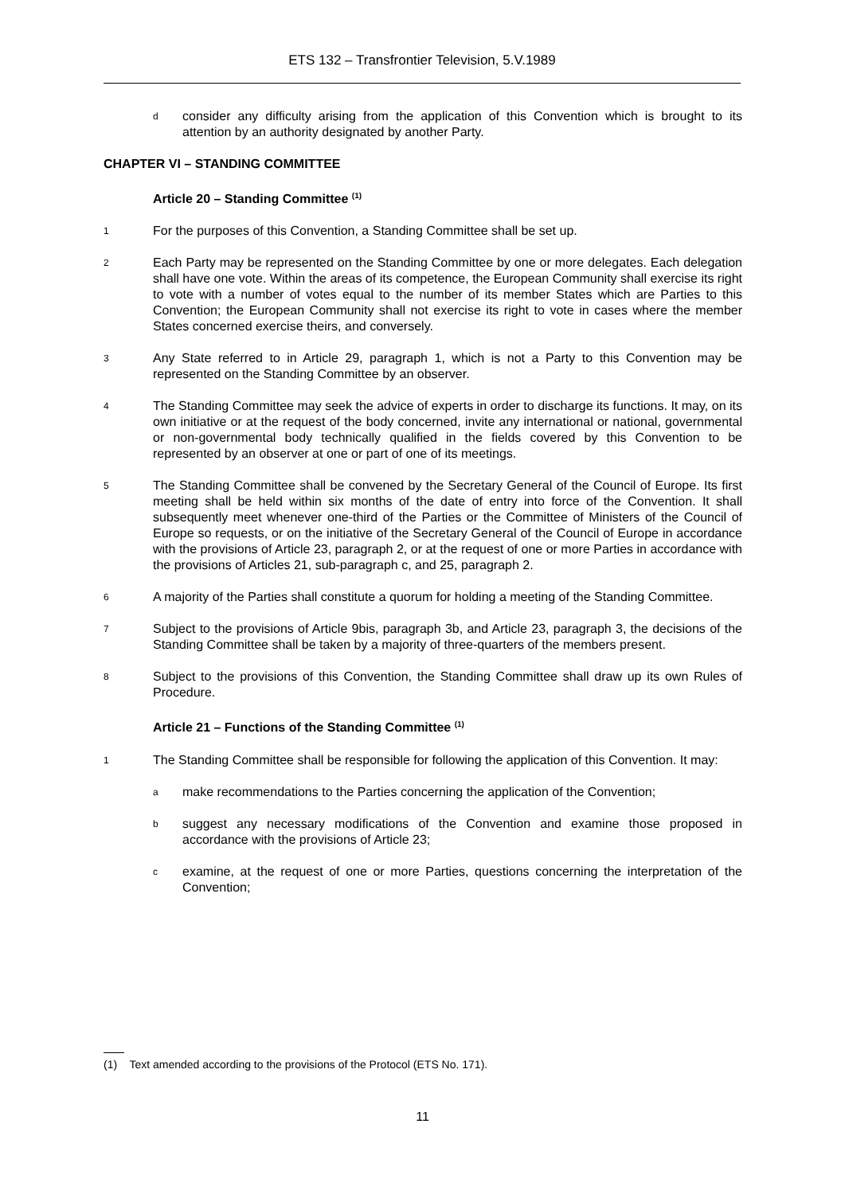ETS 132 – Transfrontier Television, 5.V.1989
dconsider any difficulty arising from the application of this Convention which is brought to its attention by an authority designated by another Party.
CHAPTER VI – STANDING COMMITTEE
Article 20 – Standing Committee <sup>(1)</sup>
1 For the purposes of this Convention, a Standing Committee shall be set up.
2 Each Party may be represented on the Standing Committee by one or more delegates. Each delegation shall have one vote. Within the areas of its competence, the European Community shall exercise its right to vote with a number of votes equal to the number of its member States which are Parties to this Convention; the European Community shall not exercise its right to vote in cases where the member States concerned exercise theirs, and conversely.
3 Any State referred to in Article 29, paragraph 1, which is not a Party to this Convention may be represented on the Standing Committee by an observer.
4 The Standing Committee may seek the advice of experts in order to discharge its functions. It may, on its own initiative or at the request of the body concerned, invite any international or national, governmental or non-governmental body technically qualified in the fields covered by this Convention to be represented by an observer at one or part of one of its meetings.
5 The Standing Committee shall be convened by the Secretary General of the Council of Europe. Its first meeting shall be held within six months of the date of entry into force of the Convention. It shall subsequently meet whenever one-third of the Parties or the Committee of Ministers of the Council of Europe so requests, or on the initiative of the Secretary General of the Council of Europe in accordance with the provisions of Article 23, paragraph 2, or at the request of one or more Parties in accordance with the provisions of Articles 21, sub-paragraph c, and 25, paragraph 2.
6 A majority of the Parties shall constitute a quorum for holding a meeting of the Standing Committee.
7 Subject to the provisions of Article 9bis, paragraph 3b, and Article 23, paragraph 3, the decisions of the Standing Committee shall be taken by a majority of three-quarters of the members present.
8 Subject to the provisions of this Convention, the Standing Committee shall draw up its own Rules of Procedure.
Article 21 – Functions of the Standing Committee <sup>(1)</sup>
1 The Standing Committee shall be responsible for following the application of this Convention. It may:
amake recommendations to the Parties concerning the application of the Convention;
bsuggest any necessary modifications of the Convention and examine those proposed in accordance with the provisions of Article 23;
cexamine, at the request of one or more Parties, questions concerning the interpretation of the Convention;
(1) Text amended according to the provisions of the Protocol (ETS No. 171).
11